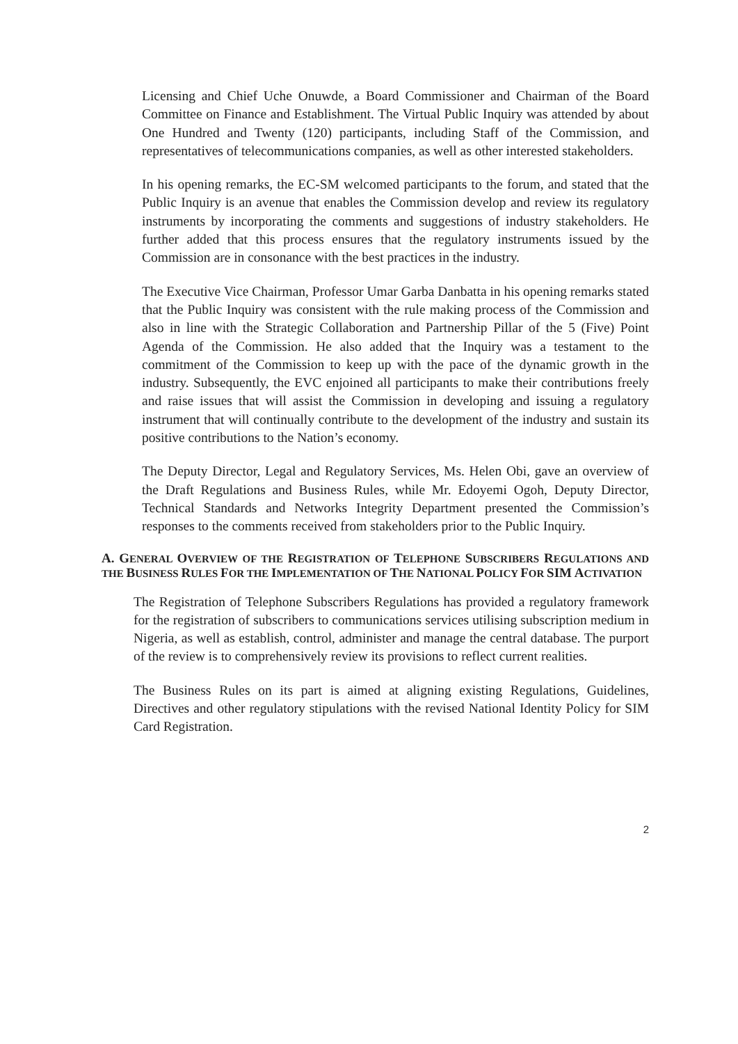Licensing and Chief Uche Onuwde, a Board Commissioner and Chairman of the Board Committee on Finance and Establishment. The Virtual Public Inquiry was attended by about One Hundred and Twenty (120) participants, including Staff of the Commission, and representatives of telecommunications companies, as well as other interested stakeholders.
In his opening remarks, the EC-SM welcomed participants to the forum, and stated that the Public Inquiry is an avenue that enables the Commission develop and review its regulatory instruments by incorporating the comments and suggestions of industry stakeholders. He further added that this process ensures that the regulatory instruments issued by the Commission are in consonance with the best practices in the industry.
The Executive Vice Chairman, Professor Umar Garba Danbatta in his opening remarks stated that the Public Inquiry was consistent with the rule making process of the Commission and also in line with the Strategic Collaboration and Partnership Pillar of the 5 (Five) Point Agenda of the Commission. He also added that the Inquiry was a testament to the commitment of the Commission to keep up with the pace of the dynamic growth in the industry. Subsequently, the EVC enjoined all participants to make their contributions freely and raise issues that will assist the Commission in developing and issuing a regulatory instrument that will continually contribute to the development of the industry and sustain its positive contributions to the Nation’s economy.
The Deputy Director, Legal and Regulatory Services, Ms. Helen Obi, gave an overview of the Draft Regulations and Business Rules, while Mr. Edoyemi Ogoh, Deputy Director, Technical Standards and Networks Integrity Department presented the Commission’s responses to the comments received from stakeholders prior to the Public Inquiry.
A. GENERAL OVERVIEW OF THE REGISTRATION OF TELEPHONE SUBSCRIBERS REGULATIONS AND THE BUSINESS RULES FOR THE IMPLEMENTATION OF THE NATIONAL POLICY FOR SIM ACTIVATION
The Registration of Telephone Subscribers Regulations has provided a regulatory framework for the registration of subscribers to communications services utilising subscription medium in Nigeria, as well as establish, control, administer and manage the central database. The purport of the review is to comprehensively review its provisions to reflect current realities.
The Business Rules on its part is aimed at aligning existing Regulations, Guidelines, Directives and other regulatory stipulations with the revised National Identity Policy for SIM Card Registration.
2